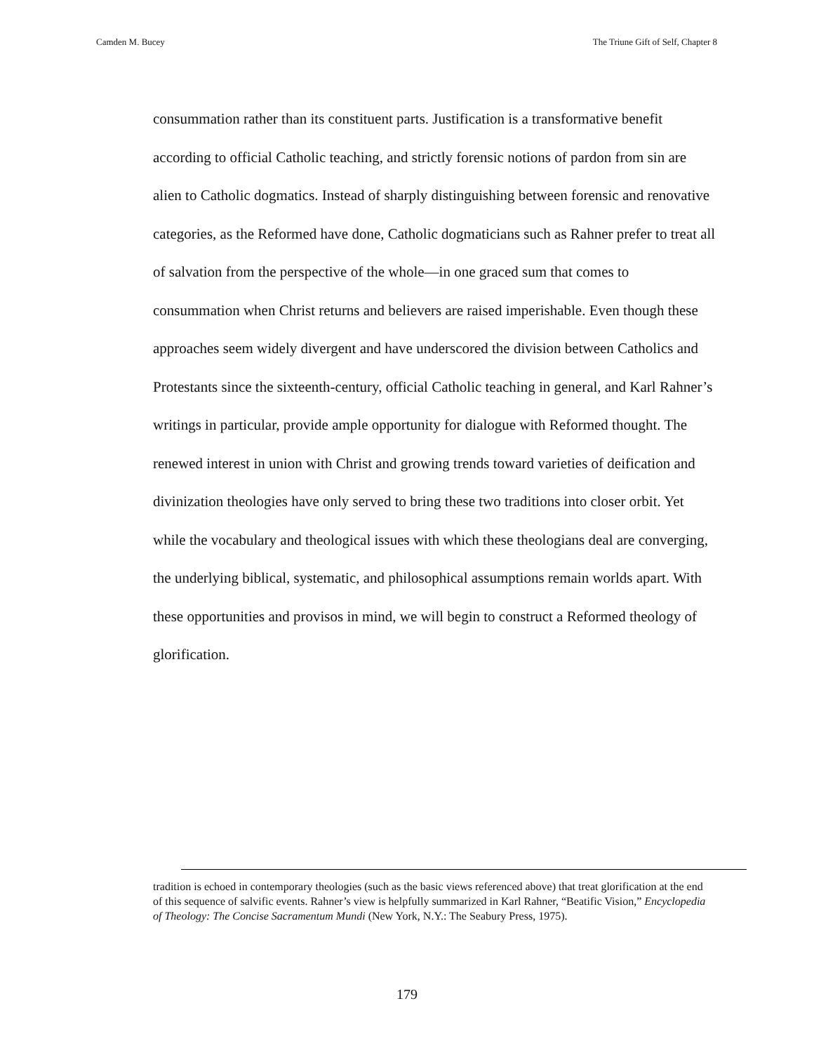Camden M. Bucey The Triune Gift of Self, Chapter 8
consummation rather than its constituent parts. Justification is a transformative benefit according to official Catholic teaching, and strictly forensic notions of pardon from sin are alien to Catholic dogmatics. Instead of sharply distinguishing between forensic and renovative categories, as the Reformed have done, Catholic dogmaticians such as Rahner prefer to treat all of salvation from the perspective of the whole—in one graced sum that comes to consummation when Christ returns and believers are raised imperishable. Even though these approaches seem widely divergent and have underscored the division between Catholics and Protestants since the sixteenth-century, official Catholic teaching in general, and Karl Rahner’s writings in particular, provide ample opportunity for dialogue with Reformed thought. The renewed interest in union with Christ and growing trends toward varieties of deification and divinization theologies have only served to bring these two traditions into closer orbit. Yet while the vocabulary and theological issues with which these theologians deal are converging, the underlying biblical, systematic, and philosophical assumptions remain worlds apart. With these opportunities and provisos in mind, we will begin to construct a Reformed theology of glorification.
tradition is echoed in contemporary theologies (such as the basic views referenced above) that treat glorification at the end of this sequence of salvific events. Rahner’s view is helpfully summarized in Karl Rahner, “Beatific Vision,” Encyclopedia of Theology: The Concise Sacramentum Mundi (New York, N.Y.: The Seabury Press, 1975).
179